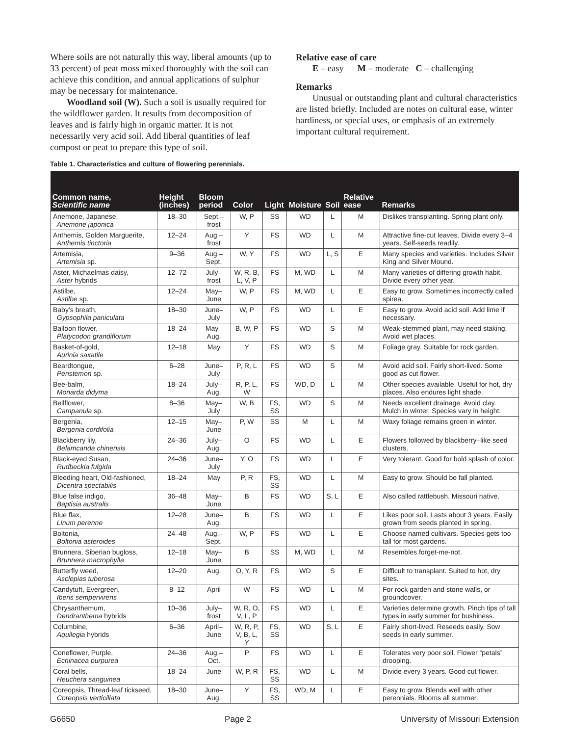Where soils are not naturally this way, liberal amounts (up to 33 percent) of peat moss mixed thoroughly with the soil can achieve this condition, and annual applications of sulphur may be necessary for maintenance.
Woodland soil (W). Such a soil is usually required for the wildflower garden. It results from decomposition of leaves and is fairly high in organic matter. It is not necessarily very acid soil. Add liberal quantities of leaf compost or peat to prepare this type of soil.
Relative ease of care
E – easy M – moderate C – challenging
Remarks
Unusual or outstanding plant and cultural characteristics are listed briefly. Included are notes on cultural ease, winter hardiness, or special uses, or emphasis of an extremely important cultural requirement.
Table 1. Characteristics and culture of flowering perennials.
| Common name, Scientific name | Height (inches) | Bloom period | Color | Light | Moisture | Soil | Relative ease | Remarks |
| --- | --- | --- | --- | --- | --- | --- | --- | --- |
| Anemone, Japanese, Anemone japonica | 18–30 | Sept.–frost | W, P | SS | WD | L | M | Dislikes transplanting. Spring plant only. |
| Anthemis, Golden Marguerite, Anthemis tinctoria | 12–24 | Aug.–frost | Y | FS | WD | L | M | Attractive fine-cut leaves. Divide every 3–4 years. Self-seeds readily. |
| Artemisia, Artemisia sp. | 9–36 | Aug.–Sept. | W, Y | FS | WD | L, S | E | Many species and varieties. Includes Silver King and Silver Mound. |
| Aster, Michaelmas daisy, Aster hybrids | 12–72 | July–frost | W, R, B, L, V, P | FS | M, WD | L | M | Many varieties of differing growth habit. Divide every other year. |
| Astilbe, Astilbe sp. | 12–24 | May–June | W, P | FS | M, WD | L | E | Easy to grow. Sometimes incorrectly called spirea. |
| Baby’s breath, Gypsophila paniculata | 18–30 | June–July | W, P | FS | WD | L | E | Easy to grow. Avoid acid soil. Add lime if necessary. |
| Balloon flower, Platycodon grandiflorum | 18–24 | May–Aug. | B, W, P | FS | WD | S | M | Weak-stemmed plant, may need staking. Avoid wet places. |
| Basket-of-gold, Aurinia saxatile | 12–18 | May | Y | FS | WD | S | M | Foliage gray. Suitable for rock garden. |
| Beardtongue, Penstemon sp. | 6–28 | June–July | P, R, L | FS | WD | S | M | Avoid acid soil. Fairly short-lived. Some good as cut flower. |
| Bee-balm, Monarda didyma | 18–24 | July–Aug. | R, P, L, W | FS | WD, D | L | M | Other species available. Useful for hot, dry places. Also endures light shade. |
| Bellflower, Campanula sp. | 8–36 | May–July | W, B | FS, SS | WD | S | M | Needs excellent drainage. Avoid clay. Mulch in winter. Species vary in height. |
| Bergenia, Bergenia cordifolia | 12–15 | May–June | P, W | SS | M | L | M | Waxy foliage remains green in winter. |
| Blackberry lily, Belamcanda chinensis | 24–36 | July–Aug. | O | FS | WD | L | E | Flowers followed by blackberry–like seed clusters. |
| Black-eyed Susan, Rudbeckia fulgida | 24–36 | June–July | Y, O | FS | WD | L | E | Very tolerant. Good for bold splash of color. |
| Bleeding heart, Old-fashioned, Dicentra spectabilis | 18–24 | May | P, R | FS, SS | WD | L | M | Easy to grow. Should be fall planted. |
| Blue false indigo, Baptisia australis | 36–48 | May–June | B | FS | WD | S, L | E | Also called rattlebush. Missouri native. |
| Blue flax, Linum perenne | 12–28 | June–Aug. | B | FS | WD | L | E | Likes poor soil. Lasts about 3 years. Easily grown from seeds planted in spring. |
| Boltonia, Boltonia asteroides | 24–48 | Aug.–Sept. | W, P | FS | WD | L | E | Choose named cultivars. Species gets too tall for most gardens. |
| Brunnera, Siberian bugloss, Brunnera macrophylla | 12–18 | May–June | B | SS | M, WD | L | M | Resembles forget-me-not. |
| Butterfly weed, Asclepias tuberosa | 12–20 | Aug. | O, Y, R | FS | WD | S | E | Difficult to transplant. Suited to hot, dry sites. |
| Candytuft, Evergreen, Iberis sempervirens | 8–12 | April | W | FS | WD | L | M | For rock garden and stone walls, or groundcover. |
| Chrysanthemum, Dendranthema hybrids | 10–36 | July–frost | W, R, O, V, L, P | FS | WD | L | E | Varieties determine growth. Pinch tips of tall types in early summer for bushiness. |
| Columbine, Aquilegia hybrids | 6–36 | April–June | W, R, P, V, B, L, Y | FS, SS | WD | S, L | E | Fairly short-lived. Reseeds easily. Sow seeds in early summer. |
| Coneflower, Purple, Echinacea purpurea | 24–36 | Aug.–Oct. | P | FS | WD | L | E | Tolerates very poor soil. Flower “petals” drooping. |
| Coral bells, Heuchera sanguinea | 18–24 | June | W, P, R | FS, SS | WD | L | M | Divide every 3 years. Good cut flower. |
| Coreopsis, Thread-leaf tickseed, Coreopsis verticillata | 18–30 | June–Aug. | Y | FS, SS | WD, M | L | E | Easy to grow. Blends well with other perennials. Blooms all summer. |
G6650 Page 2 University of Missouri Extension